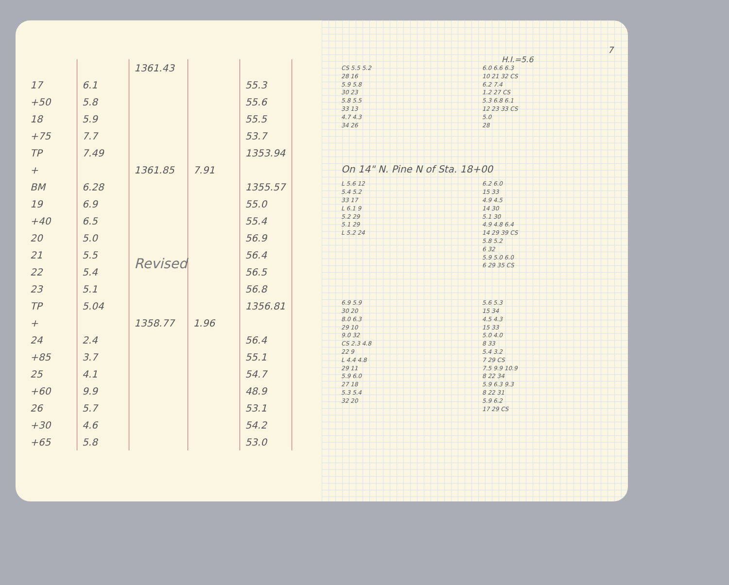| | | 1361.43 | | |
| 17 | 6.1 | | | 55.3 |
| +50 | 5.8 | | | 55.6 |
| 18 | 5.9 | | | 55.5 |
| +75 | 7.7 | | | 53.7 |
| TP | 7.49 | | | 1353.94 |
| + | | 1361.85 | 7.91 | |
| BM | 6.28 | | | 1355.57 |
| 19 | 6.9 | | | 55.0 |
| +40 | 6.5 | Revised | | 55.4 |
| 20 | 5.0 | | | 56.9 |
| 21 | 5.5 | | | 56.4 |
| 22 | 5.4 | | | 56.5 |
| 23 | 5.1 | | | 56.8 |
| TP | 5.04 | | | 1356.81 |
| + | | 1358.77 | 1.96 | |
| 24 | 2.4 | | | 56.4 |
| +85 | 3.7 | | | 55.1 |
| 25 | 4.1 | | | 54.7 |
| +60 | 9.9 | | | 48.9 |
| 26 | 5.7 | | | 53.1 |
| +30 | 4.6 | | | 54.2 |
| +65 | 5.8 | | | 53.0 |
7
H.I.=5.6
CS 5.5 5.2
28 16
5.9 5.8
30 23
5.8 5.5
33 13
4.7 4.3
34 26
6.0 6.6 6.3
10 21 32 CS
6.2 7.4
1.2 27 CS
5.3 6.8 6.1
12 23 33 CS
5.0
28
On 14" N. Pine N of Sta. 18+00
L 5.6 12
5.4 5.2
33 17
L 6.1 9
5.2 29
5.1 29
L 5.2 24
6.2 6.0
15 33
4.9 4.5
14 30
5.1 30
4.9 4.8 6.4
14 29 39 CS
5.8 5.2
6 32
5.9 5.0 6.0
6 29 35 CS
6.9 5.9
30 20
8.0 6.3
29 10
9.0 32
CS 2.3 4.8
22 9
L 4.4 4.8
29 11
5.9 6.0
27 18
5.3 5.4
32 20
5.6 5.3
15 34
4.5 4.3
15 33
5.0 4.0
8 33
5.4 3.2
7 29 CS
7.5 9.9 10.9
8 22 34
5.9 6.3 9.3
8 22 31
5.9 6.2
17 29 CS